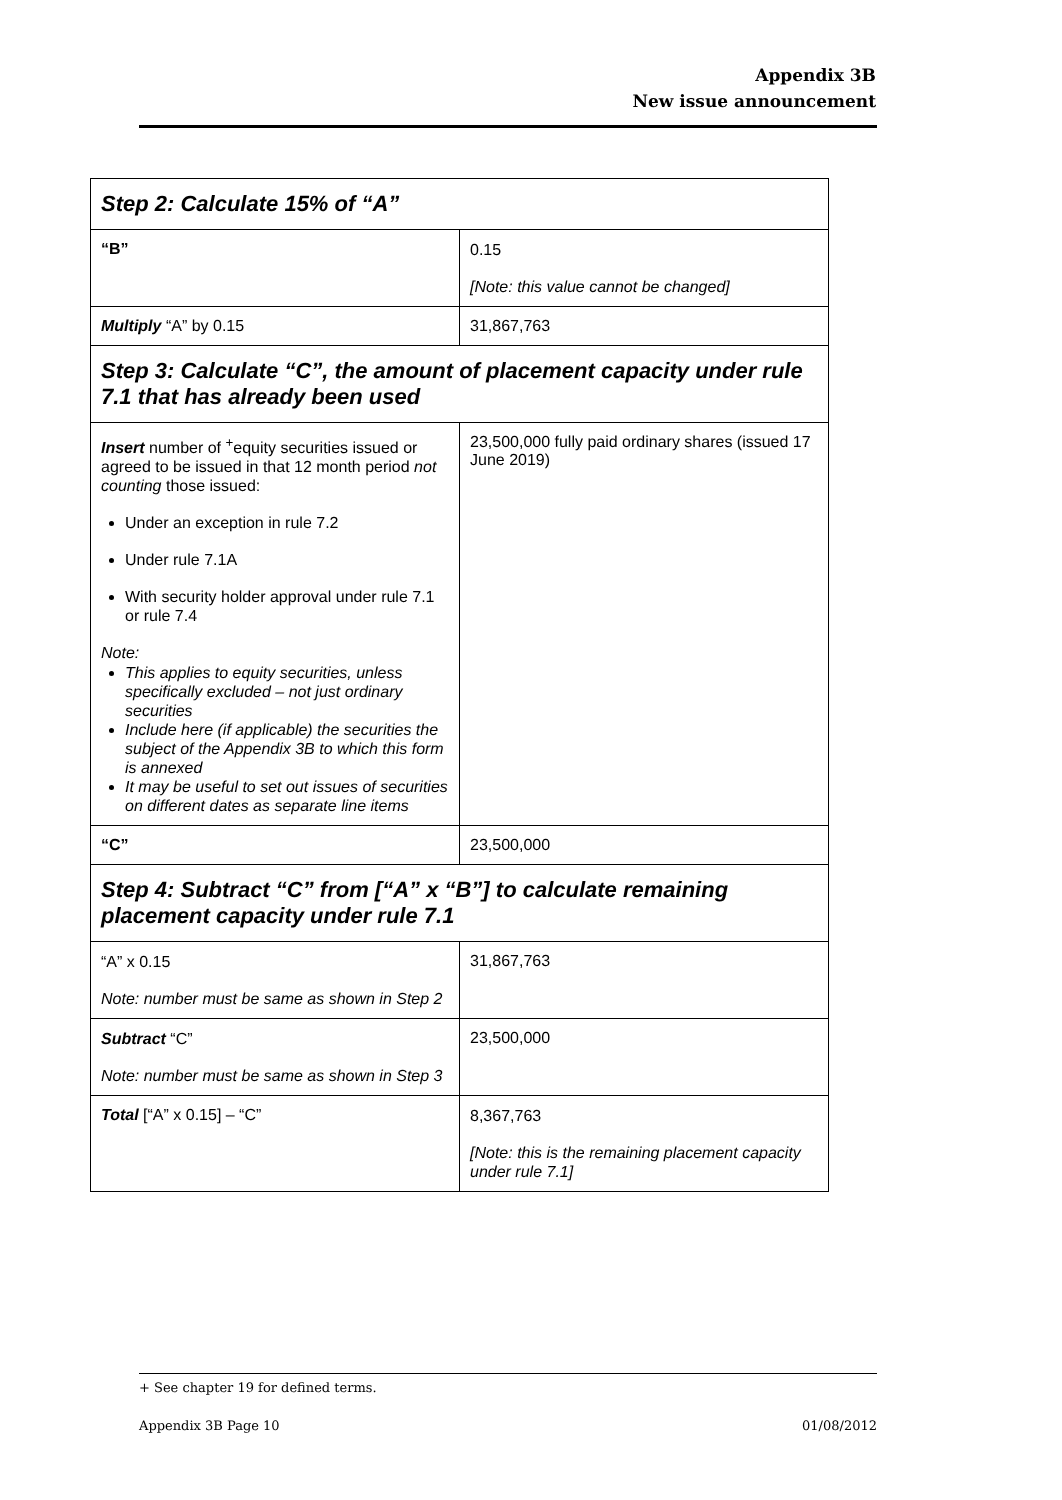Appendix 3B
New issue announcement
| Step 2: Calculate 15% of “A” | |
| “B” | 0.15 [Note: this value cannot be changed] |
| Multiply “A” by 0.15 | 31,867,763 |
| Step 3: Calculate “C”, the amount of placement capacity under rule 7.1 that has already been used | |
| Insert number of <sup>+</sup>equity securities issued or agreed to be issued in that 12 month period not counting those issued: Under an exception in rule 7.2 Under rule 7.1A With security holder approval under rule 7.1 or rule 7.4 Note: This applies to equity securities, unless specifically excluded – not just ordinary securities Include here (if applicable) the securities the subject of the Appendix 3B to which this form is annexed It may be useful to set out issues of securities on different dates as separate line items | 23,500,000 fully paid ordinary shares (issued 17 June 2019) |
| “C” | 23,500,000 |
| Step 4: Subtract “C” from [“A” x “B”] to calculate remaining placement capacity under rule 7.1 | |
| “A” x 0.15 Note: number must be same as shown in Step 2 | 31,867,763 |
| Subtract “C” Note: number must be same as shown in Step 3 | 23,500,000 |
| Total [“A” x 0.15] – “C” | 8,367,763 [Note: this is the remaining placement capacity under rule 7.1] |
+ See chapter 19 for defined terms.
Appendix 3B Page 10 01/08/2012